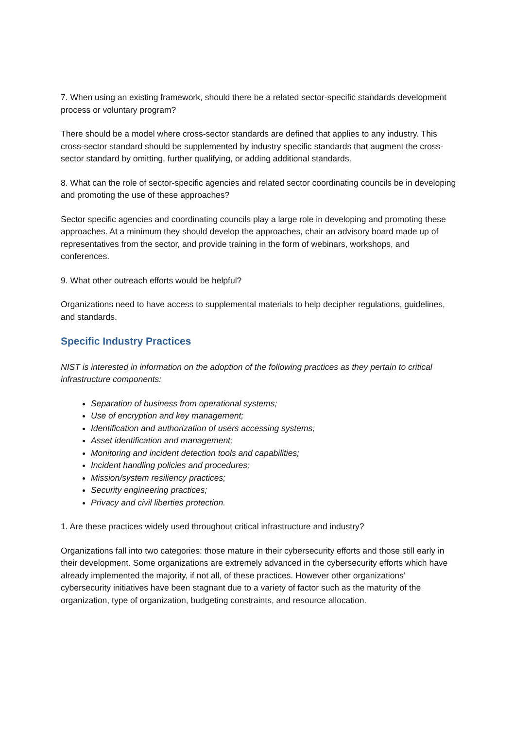7. When using an existing framework, should there be a related sector-specific standards development process or voluntary program?
There should be a model where cross-sector standards are defined that applies to any industry. This cross-sector standard should be supplemented by industry specific standards that augment the cross-sector standard by omitting, further qualifying, or adding additional standards.
8. What can the role of sector-specific agencies and related sector coordinating councils be in developing and promoting the use of these approaches?
Sector specific agencies and coordinating councils play a large role in developing and promoting these approaches. At a minimum they should develop the approaches, chair an advisory board made up of representatives from the sector, and provide training in the form of webinars, workshops, and conferences.
9. What other outreach efforts would be helpful?
Organizations need to have access to supplemental materials to help decipher regulations, guidelines, and standards.
Specific Industry Practices
NIST is interested in information on the adoption of the following practices as they pertain to critical infrastructure components:
Separation of business from operational systems;
Use of encryption and key management;
Identification and authorization of users accessing systems;
Asset identification and management;
Monitoring and incident detection tools and capabilities;
Incident handling policies and procedures;
Mission/system resiliency practices;
Security engineering practices;
Privacy and civil liberties protection.
1. Are these practices widely used throughout critical infrastructure and industry?
Organizations fall into two categories: those mature in their cybersecurity efforts and those still early in their development. Some organizations are extremely advanced in the cybersecurity efforts which have already implemented the majority, if not all, of these practices. However other organizations’ cybersecurity initiatives have been stagnant due to a variety of factor such as the maturity of the organization, type of organization, budgeting constraints, and resource allocation.